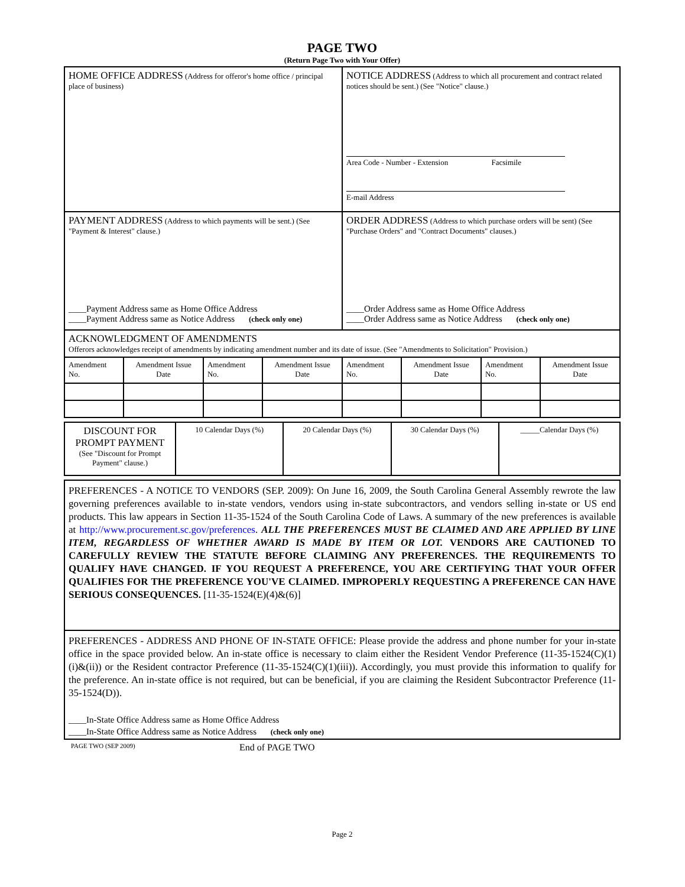PAGE TWO
(Return Page Two with Your Offer)
| HOME OFFICE ADDRESS (Address for offeror's home office / principal place of business) | NOTICE ADDRESS (Address to which all procurement and contract related notices should be sent.) (See "Notice" clause.) Area Code - Number - Extension Facsimile E-mail Address |
| PAYMENT ADDRESS (Address to which payments will be sent.) (See "Payment & Interest" clause.) ____Payment Address same as Home Office Address ____Payment Address same as Notice Address (check only one) | ORDER ADDRESS (Address to which purchase orders will be sent) (See "Purchase Orders" and "Contract Documents" clauses.) ____Order Address same as Home Office Address ____Order Address same as Notice Address (check only one) |
| ACKNOWLEDGMENT OF AMENDMENTS Offerors acknowledges receipt of amendments by indicating amendment number and its date of issue. (See "Amendments to Solicitation" Provision.) | | | | | | | |
| Amendment No. | Amendment Issue Date | Amendment No. | Amendment Issue Date | Amendment No. | Amendment Issue Date | Amendment No. | Amendment Issue Date |
| DISCOUNT FOR PROMPT PAYMENT (See "Discount for Prompt Payment" clause.) | 10 Calendar Days (%) | 20 Calendar Days (%) | 30 Calendar Days (%) | _____Calendar Days (%) |
PREFERENCES - A NOTICE TO VENDORS (SEP. 2009): On June 16, 2009, the South Carolina General Assembly rewrote the law governing preferences available to in-state vendors, vendors using in-state subcontractors, and vendors selling in-state or US end products. This law appears in Section 11-35-1524 of the South Carolina Code of Laws. A summary of the new preferences is available at http://www.procurement.sc.gov/preferences. ALL THE PREFERENCES MUST BE CLAIMED AND ARE APPLIED BY LINE ITEM, REGARDLESS OF WHETHER AWARD IS MADE BY ITEM OR LOT. VENDORS ARE CAUTIONED TO CAREFULLY REVIEW THE STATUTE BEFORE CLAIMING ANY PREFERENCES. THE REQUIREMENTS TO QUALIFY HAVE CHANGED. IF YOU REQUEST A PREFERENCE, YOU ARE CERTIFYING THAT YOUR OFFER QUALIFIES FOR THE PREFERENCE YOU'VE CLAIMED. IMPROPERLY REQUESTING A PREFERENCE CAN HAVE SERIOUS CONSEQUENCES. [11-35-1524(E)(4)&(6)]
PREFERENCES - ADDRESS AND PHONE OF IN-STATE OFFICE: Please provide the address and phone number for your in-state office in the space provided below. An in-state office is necessary to claim either the Resident Vendor Preference (11-35-1524(C)(1)(i)&(ii)) or the Resident contractor Preference (11-35-1524(C)(1)(iii)). Accordingly, you must provide this information to qualify for the preference. An in-state office is not required, but can be beneficial, if you are claiming the Resident Subcontractor Preference (11-35-1524(D)).
____In-State Office Address same as Home Office Address
____In-State Office Address same as Notice Address (check only one)
PAGE TWO (SEP 2009) End of PAGE TWO
Page 2